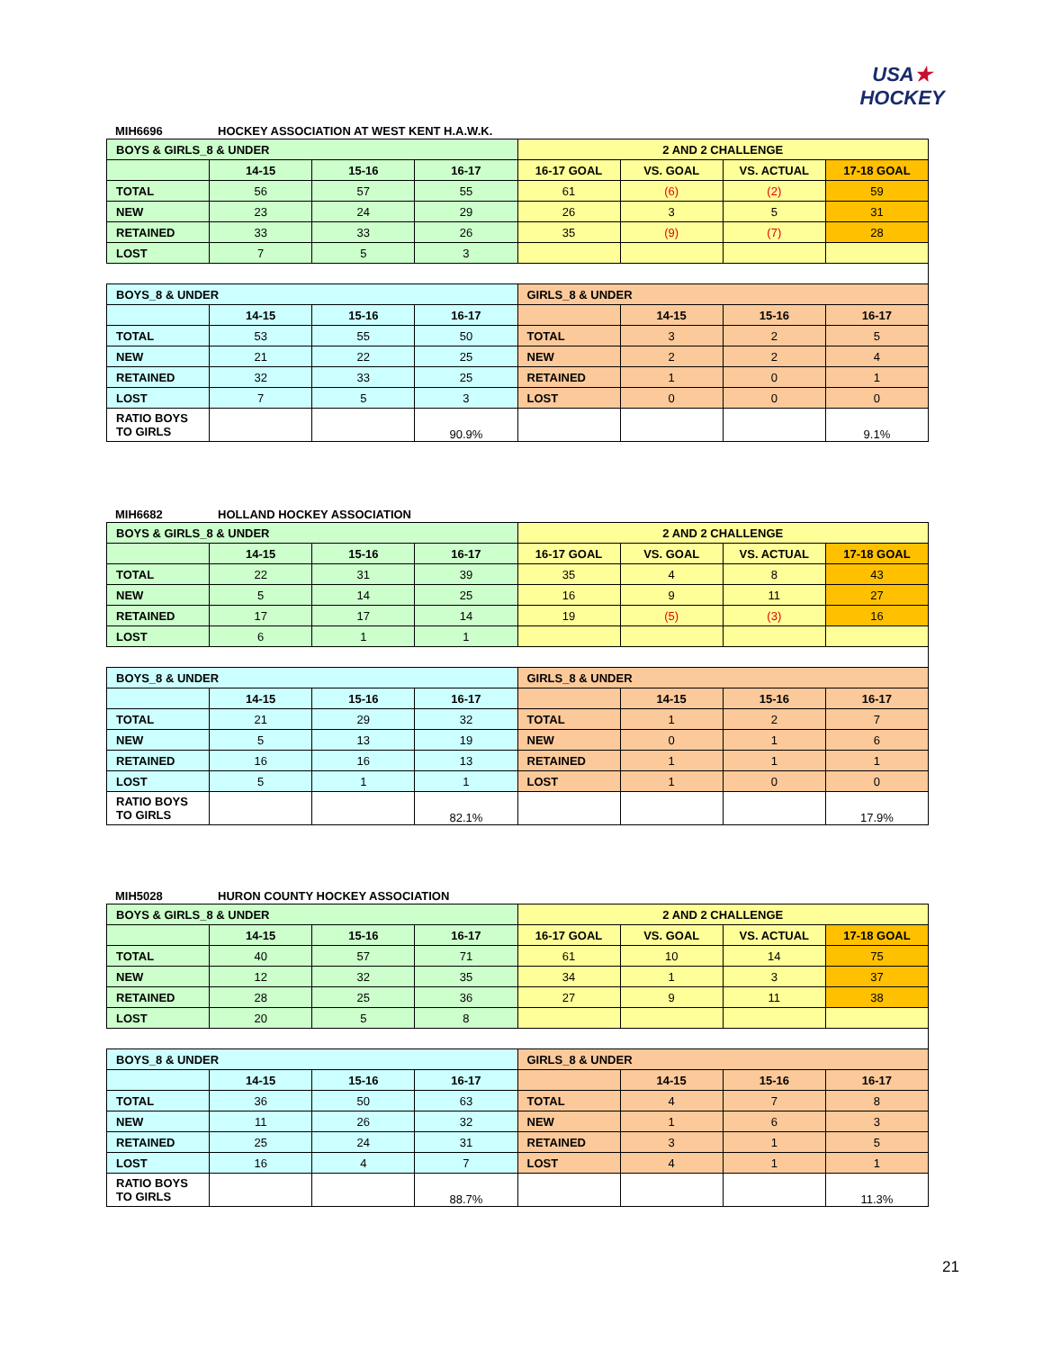USA★
HOCKEY
MIH6696 HOCKEY ASSOCIATION AT WEST KENT H.A.W.K.
| BOYS & GIRLS_8 & UNDER | | | | 2 AND 2 CHALLENGE | | | |
| --- | --- | --- | --- | --- | --- | --- | --- |
| | 14-15 | 15-16 | 16-17 | 16-17 GOAL | VS. GOAL | VS. ACTUAL | 17-18 GOAL |
| TOTAL | 56 | 57 | 55 | 61 | (6) | (2) | 59 |
| NEW | 23 | 24 | 29 | 26 | 3 | 5 | 31 |
| RETAINED | 33 | 33 | 26 | 35 | (9) | (7) | 28 |
| LOST | 7 | 5 | 3 | | | | |
| BOYS_8 & UNDER | | | | GIRLS_8 & UNDER | | | |
| | 14-15 | 15-16 | 16-17 | | 14-15 | 15-16 | 16-17 |
| TOTAL | 53 | 55 | 50 | TOTAL | 3 | 2 | 5 |
| NEW | 21 | 22 | 25 | NEW | 2 | 2 | 4 |
| RETAINED | 32 | 33 | 25 | RETAINED | 1 | 0 | 1 |
| LOST | 7 | 5 | 3 | LOST | 0 | 0 | 0 |
| RATIO BOYS TO GIRLS | | | 90.9% | | | | 9.1% |
MIH6682 HOLLAND HOCKEY ASSOCIATION
| BOYS & GIRLS_8 & UNDER | | | | 2 AND 2 CHALLENGE | | | |
| --- | --- | --- | --- | --- | --- | --- | --- |
| | 14-15 | 15-16 | 16-17 | 16-17 GOAL | VS. GOAL | VS. ACTUAL | 17-18 GOAL |
| TOTAL | 22 | 31 | 39 | 35 | 4 | 8 | 43 |
| NEW | 5 | 14 | 25 | 16 | 9 | 11 | 27 |
| RETAINED | 17 | 17 | 14 | 19 | (5) | (3) | 16 |
| LOST | 6 | 1 | 1 | | | | |
| BOYS_8 & UNDER | | | | GIRLS_8 & UNDER | | | |
| | 14-15 | 15-16 | 16-17 | | 14-15 | 15-16 | 16-17 |
| TOTAL | 21 | 29 | 32 | TOTAL | 1 | 2 | 7 |
| NEW | 5 | 13 | 19 | NEW | 0 | 1 | 6 |
| RETAINED | 16 | 16 | 13 | RETAINED | 1 | 1 | 1 |
| LOST | 5 | 1 | 1 | LOST | 1 | 0 | 0 |
| RATIO BOYS TO GIRLS | | | 82.1% | | | | 17.9% |
MIH5028 HURON COUNTY HOCKEY ASSOCIATION
| BOYS & GIRLS_8 & UNDER | | | | 2 AND 2 CHALLENGE | | | |
| --- | --- | --- | --- | --- | --- | --- | --- |
| | 14-15 | 15-16 | 16-17 | 16-17 GOAL | VS. GOAL | VS. ACTUAL | 17-18 GOAL |
| TOTAL | 40 | 57 | 71 | 61 | 10 | 14 | 75 |
| NEW | 12 | 32 | 35 | 34 | 1 | 3 | 37 |
| RETAINED | 28 | 25 | 36 | 27 | 9 | 11 | 38 |
| LOST | 20 | 5 | 8 | | | | |
| BOYS_8 & UNDER | | | | GIRLS_8 & UNDER | | | |
| | 14-15 | 15-16 | 16-17 | | 14-15 | 15-16 | 16-17 |
| TOTAL | 36 | 50 | 63 | TOTAL | 4 | 7 | 8 |
| NEW | 11 | 26 | 32 | NEW | 1 | 6 | 3 |
| RETAINED | 25 | 24 | 31 | RETAINED | 3 | 1 | 5 |
| LOST | 16 | 4 | 7 | LOST | 4 | 1 | 1 |
| RATIO BOYS TO GIRLS | | | 88.7% | | | | 11.3% |
21